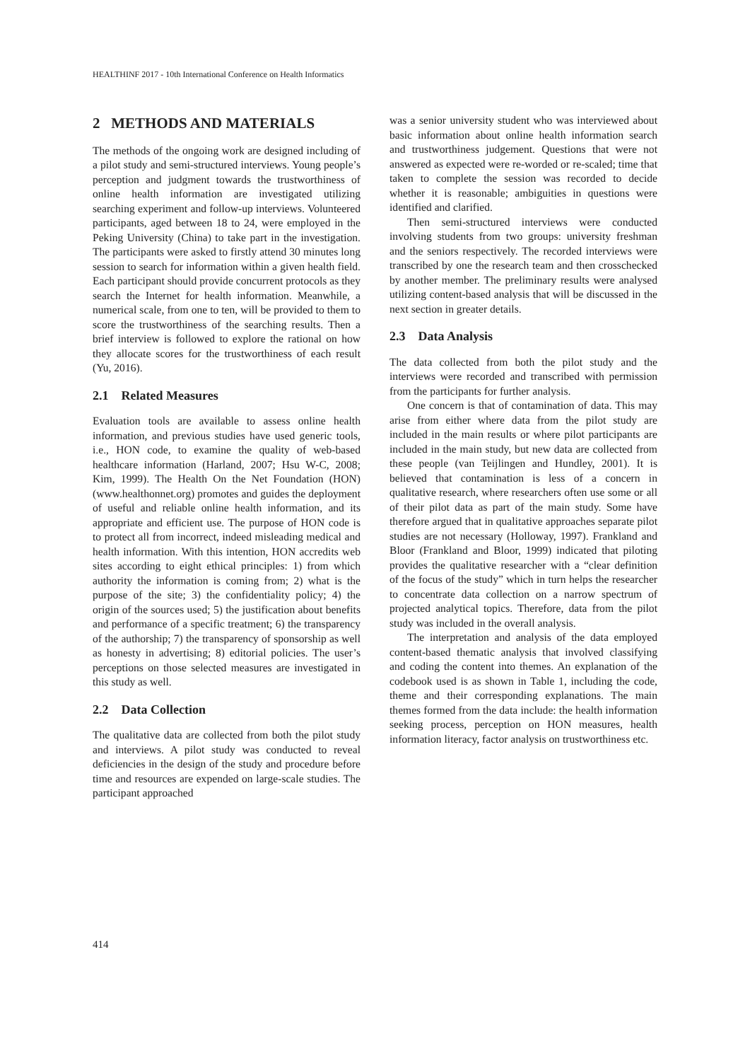HEALTHINF 2017 - 10th International Conference on Health Informatics
2 METHODS AND MATERIALS
The methods of the ongoing work are designed including of a pilot study and semi-structured interviews. Young people’s perception and judgment towards the trustworthiness of online health information are investigated utilizing searching experiment and follow-up interviews. Volunteered participants, aged between 18 to 24, were employed in the Peking University (China) to take part in the investigation. The participants were asked to firstly attend 30 minutes long session to search for information within a given health field. Each participant should provide concurrent protocols as they search the Internet for health information. Meanwhile, a numerical scale, from one to ten, will be provided to them to score the trustworthiness of the searching results. Then a brief interview is followed to explore the rational on how they allocate scores for the trustworthiness of each result (Yu, 2016).
2.1 Related Measures
Evaluation tools are available to assess online health information, and previous studies have used generic tools, i.e., HON code, to examine the quality of web-based healthcare information (Harland, 2007; Hsu W-C, 2008; Kim, 1999). The Health On the Net Foundation (HON) (www.healthonnet.org) promotes and guides the deployment of useful and reliable online health information, and its appropriate and efficient use. The purpose of HON code is to protect all from incorrect, indeed misleading medical and health information. With this intention, HON accredits web sites according to eight ethical principles: 1) from which authority the information is coming from; 2) what is the purpose of the site; 3) the confidentiality policy; 4) the origin of the sources used; 5) the justification about benefits and performance of a specific treatment; 6) the transparency of the authorship; 7) the transparency of sponsorship as well as honesty in advertising; 8) editorial policies. The user’s perceptions on those selected measures are investigated in this study as well.
2.2 Data Collection
The qualitative data are collected from both the pilot study and interviews. A pilot study was conducted to reveal deficiencies in the design of the study and procedure before time and resources are expended on large-scale studies. The participant approached
was a senior university student who was interviewed about basic information about online health information search and trustworthiness judgement. Questions that were not answered as expected were re-worded or re-scaled; time that taken to complete the session was recorded to decide whether it is reasonable; ambiguities in questions were identified and clarified.
Then semi-structured interviews were conducted involving students from two groups: university freshman and the seniors respectively. The recorded interviews were transcribed by one the research team and then crosschecked by another member. The preliminary results were analysed utilizing content-based analysis that will be discussed in the next section in greater details.
2.3 Data Analysis
The data collected from both the pilot study and the interviews were recorded and transcribed with permission from the participants for further analysis.
One concern is that of contamination of data. This may arise from either where data from the pilot study are included in the main results or where pilot participants are included in the main study, but new data are collected from these people (van Teijlingen and Hundley, 2001). It is believed that contamination is less of a concern in qualitative research, where researchers often use some or all of their pilot data as part of the main study. Some have therefore argued that in qualitative approaches separate pilot studies are not necessary (Holloway, 1997). Frankland and Bloor (Frankland and Bloor, 1999) indicated that piloting provides the qualitative researcher with a “clear definition of the focus of the study” which in turn helps the researcher to concentrate data collection on a narrow spectrum of projected analytical topics. Therefore, data from the pilot study was included in the overall analysis.
The interpretation and analysis of the data employed content-based thematic analysis that involved classifying and coding the content into themes. An explanation of the codebook used is as shown in Table 1, including the code, theme and their corresponding explanations. The main themes formed from the data include: the health information seeking process, perception on HON measures, health information literacy, factor analysis on trustworthiness etc.
414